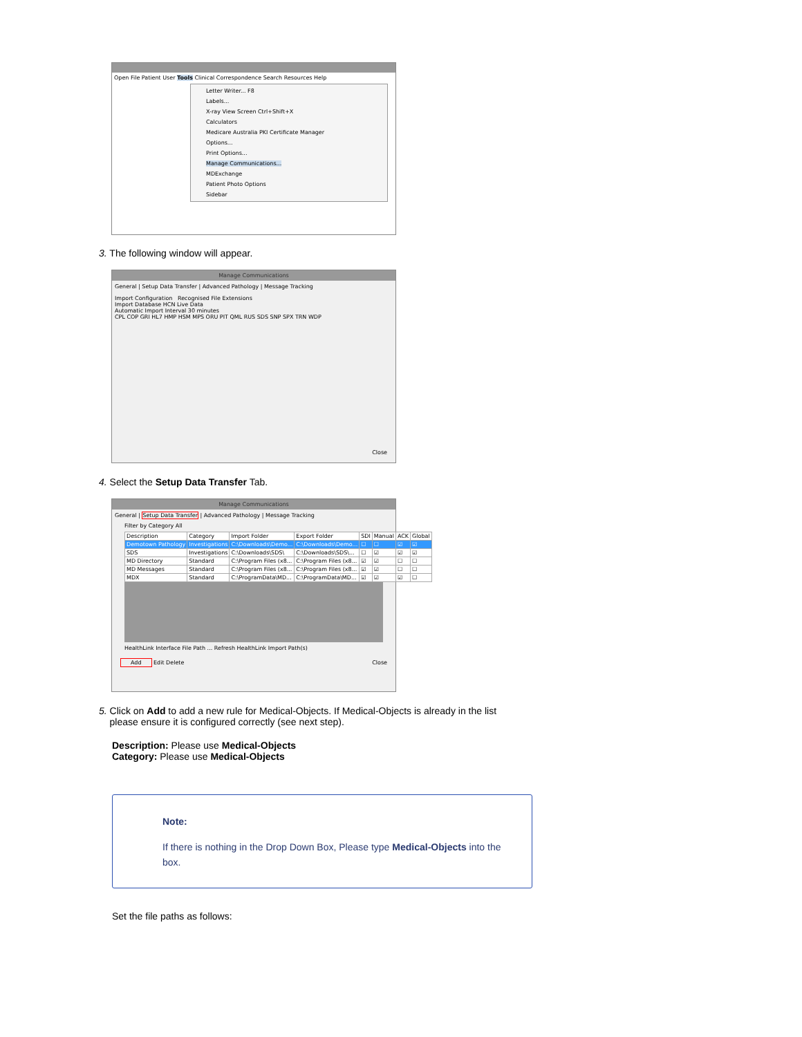Open File Patient User Tools Clinical Correspondence Search Resources Help
Letter Writer... F8
Labels...
X-ray View Screen Ctrl+Shift+X
Calculators
Medicare Australia PKI Certificate Manager
Options...
Print Options...
Manage Communications...
MDExchange
Patient Photo Options
Sidebar
3. The following window will appear.
Manage Communications
General | Setup Data Transfer | Advanced Pathology | Message Tracking
Import Configuration Recognised File Extensions
Import Database HCN Live Data
Automatic Import Interval 30 minutes
CPL COP GRI HL7 HMP HSM MPS ORU PIT QML RUS SDS SNP SPX TRN WDP
Close
4. Select the Setup Data Transfer Tab.
Manage Communications
General | Setup Data Transfer | Advanced Pathology | Message Tracking
Filter by Category All
| Description | Category | Import Folder | Export Folder | SDI | Manual | ACK | Global |
| --- | --- | --- | --- | --- | --- | --- | --- |
| Demotown Pathology | Investigations | C:\Downloads\Demo... | C:\Downloads\Demo... | ☐ | ☐ | ☑ | ☑ |
| SDS | Investigations | C:\Downloads\SDS\ | C:\Downloads\SDS\... | ☐ | ☑ | ☑ | ☑ |
| MD Directory | Standard | C:\Program Files (x8... | C:\Program Files (x8... | ☑ | ☑ | ☐ | ☐ |
| MD Messages | Standard | C:\Program Files (x8... | C:\Program Files (x8... | ☑ | ☑ | ☐ | ☐ |
| MDX | Standard | C:\ProgramData\MD... | C:\ProgramData\MD... | ☑ | ☑ | ☑ | ☐ |
HealthLink Interface File Path ... Refresh HealthLink Import Path(s)
Add Edit Delete Close
5. Click on Add to add a new rule for Medical-Objects. If Medical-Objects is already in the list
please ensure it is configured correctly (see next step).
Description: Please use Medical-Objects
Category: Please use Medical-Objects
Note:
If there is nothing in the Drop Down Box, Please type Medical-Objects into the box.
Set the file paths as follows: